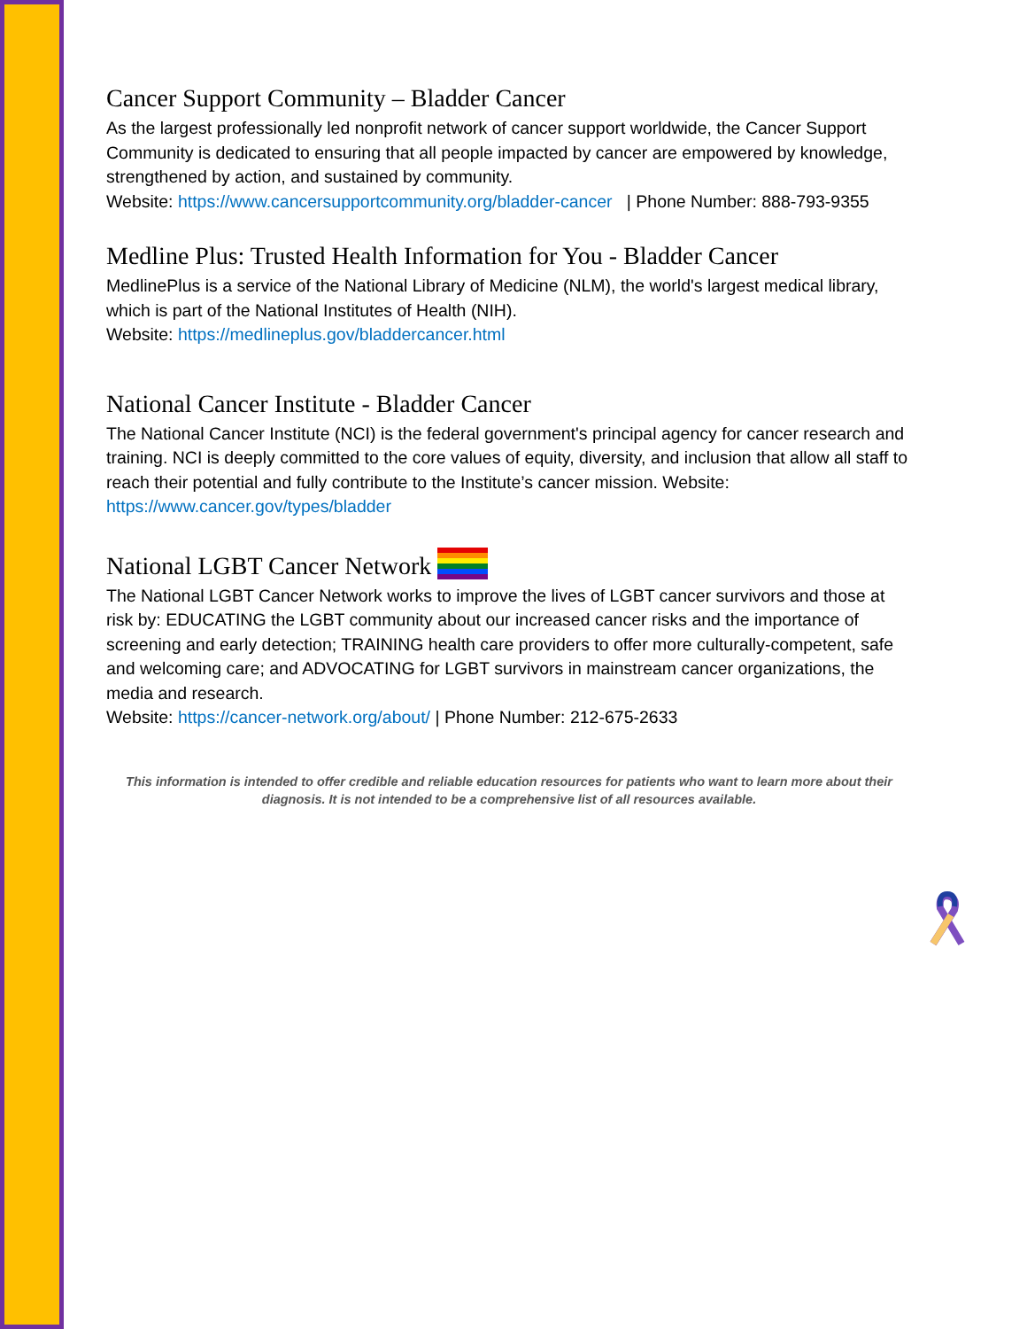Cancer Support Community – Bladder Cancer
As the largest professionally led nonprofit network of cancer support worldwide, the Cancer Support Community is dedicated to ensuring that all people impacted by cancer are empowered by knowledge, strengthened by action, and sustained by community.
Website: https://www.cancersupportcommunity.org/bladder-cancer | Phone Number: 888-793-9355
Medline Plus: Trusted Health Information for You - Bladder Cancer
MedlinePlus is a service of the National Library of Medicine (NLM), the world's largest medical library, which is part of the National Institutes of Health (NIH).
Website: https://medlineplus.gov/bladdercancer.html
National Cancer Institute - Bladder Cancer
The National Cancer Institute (NCI) is the federal government's principal agency for cancer research and training. NCI is deeply committed to the core values of equity, diversity, and inclusion that allow all staff to reach their potential and fully contribute to the Institute’s cancer mission. Website: https://www.cancer.gov/types/bladder
National LGBT Cancer Network
The National LGBT Cancer Network works to improve the lives of LGBT cancer survivors and those at risk by: EDUCATING the LGBT community about our increased cancer risks and the importance of screening and early detection; TRAINING health care providers to offer more culturally-competent, safe and welcoming care; and ADVOCATING for LGBT survivors in mainstream cancer organizations, the media and research.
Website: https://cancer-network.org/about/ | Phone Number: 212-675-2633
This information is intended to offer credible and reliable education resources for patients who want to learn more about their diagnosis. It is not intended to be a comprehensive list of all resources available.